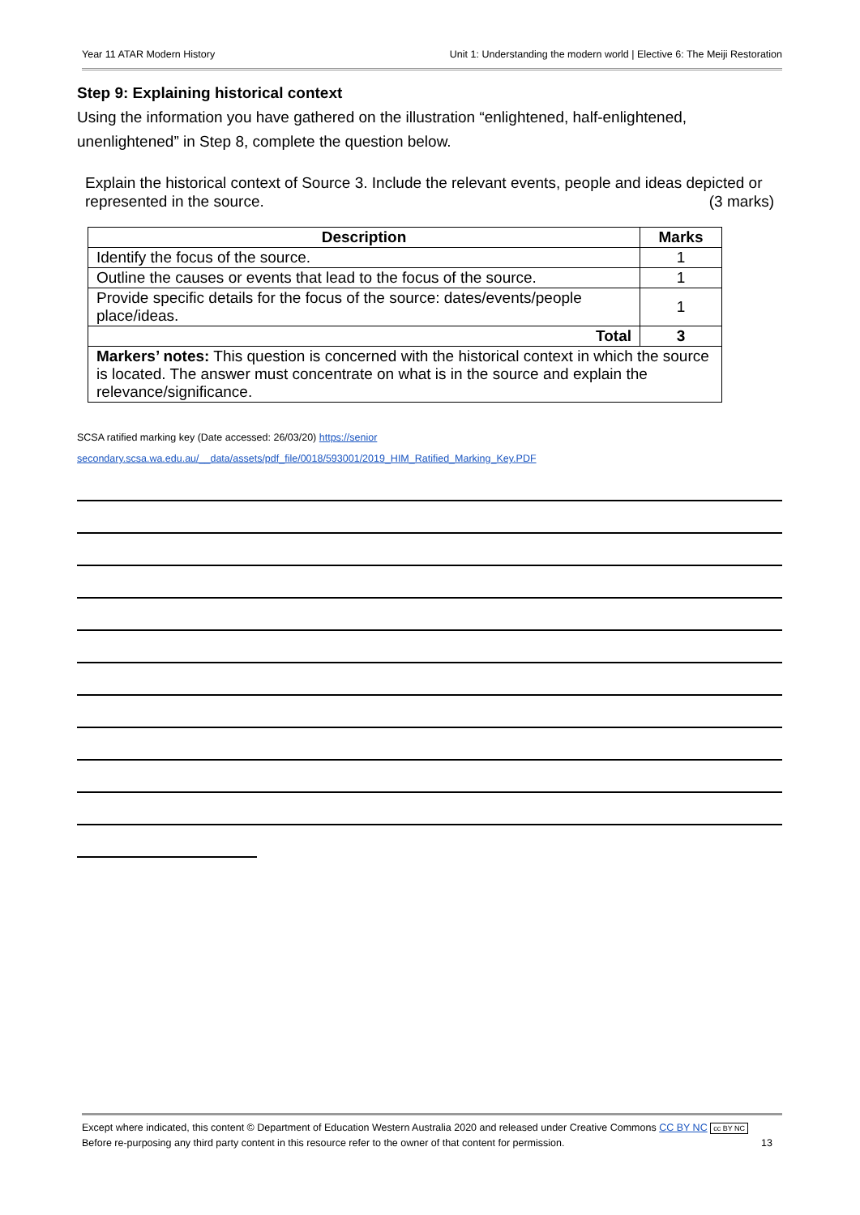Year 11 ATAR Modern History Unit 1: Understanding the modern world | Elective 6: The Meiji Restoration
Step 9: Explaining historical context
Using the information you have gathered on the illustration “enlightened, half-enlightened, unenlightened” in Step 8, complete the question below.
Explain the historical context of Source 3. Include the relevant events, people and ideas depicted or represented in the source. (3 marks)
| Description | Marks |
| --- | --- |
| Identify the focus of the source. | 1 |
| Outline the causes or events that lead to the focus of the source. | 1 |
| Provide specific details for the focus of the source: dates/events/people place/ideas. | 1 |
| Total | 3 |
| Markers’ notes: This question is concerned with the historical context in which the source is located. The answer must concentrate on what is in the source and explain the relevance/significance. | |
SCSA ratified marking key (Date accessed: 26/03/20) https://senior secondary.scsa.wa.edu.au/__data/assets/pdf_file/0018/593001/2019_HIM_Ratified_Marking_Key.PDF
Except where indicated, this content © Department of Education Western Australia 2020 and released under Creative Commons CC BY NC cc BY NC
Before re-purposing any third party content in this resource refer to the owner of that content for permission. 13